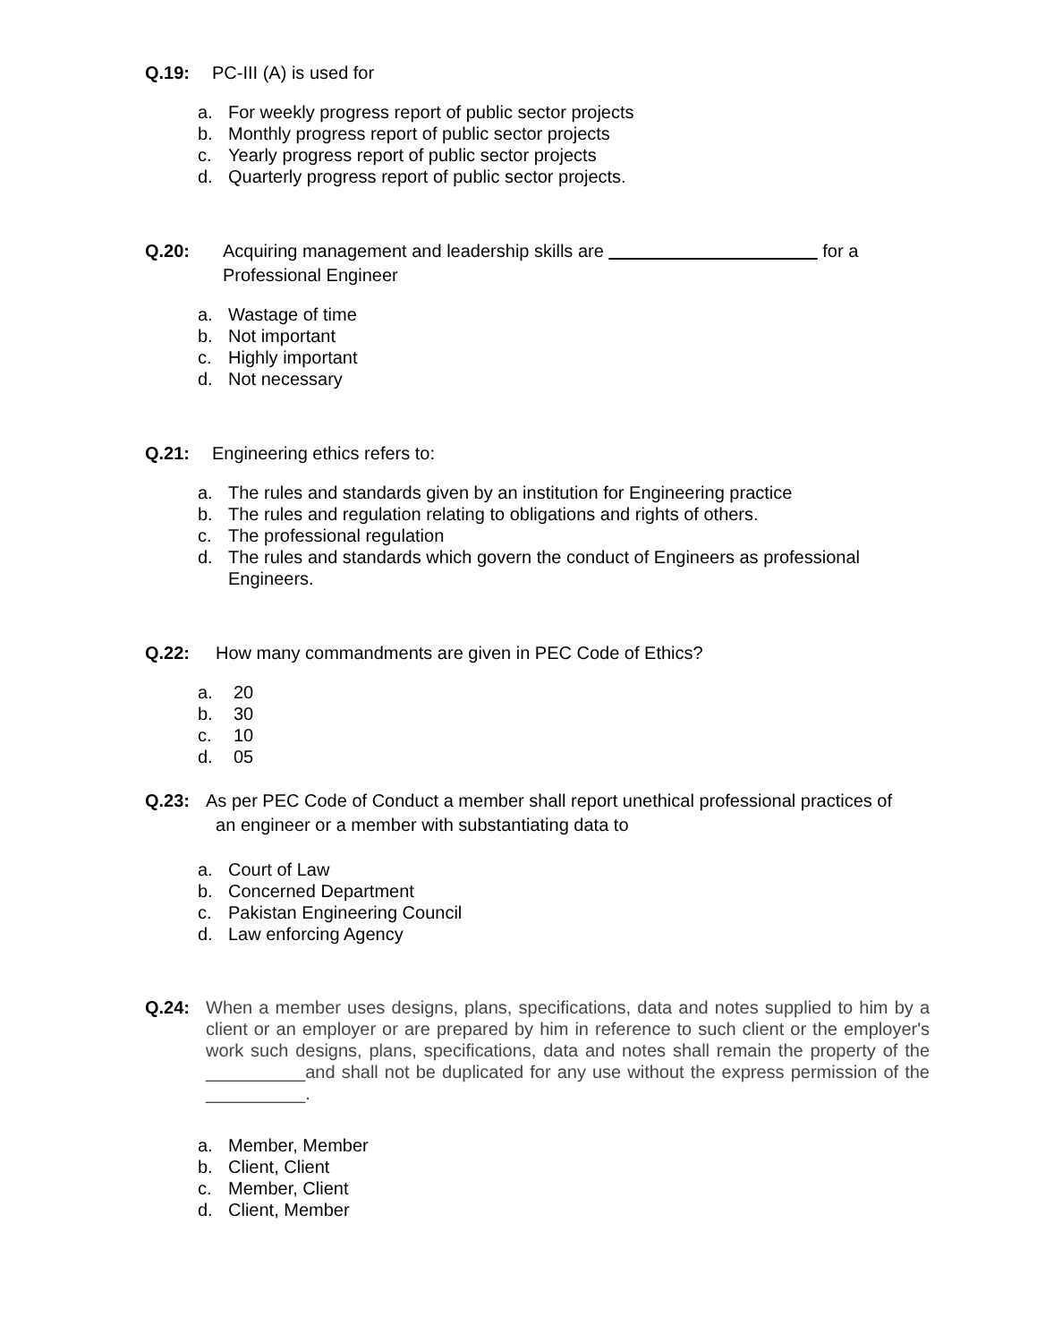Q.19: PC-III (A) is used for
a. For weekly progress report of public sector projects
b. Monthly progress report of public sector projects
c. Yearly progress report of public sector projects
d. Quarterly progress report of public sector projects.
Q.20: Acquiring management and leadership skills are for a
Professional Engineer
a. Wastage of time
b. Not important
c. Highly important
d. Not necessary
Q.21: Engineering ethics refers to:
a. The rules and standards given by an institution for Engineering practice
b. The rules and regulation relating to obligations and rights of others.
c. The professional regulation
d. The rules and standards which govern the conduct of Engineers as professional Engineers.
Q.22: How many commandments are given in PEC Code of Ethics?
a. 20
b. 30
c. 10
d. 05
Q.23: As per PEC Code of Conduct a member shall report unethical professional practices of
an engineer or a member with substantiating data to
a. Court of Law
b. Concerned Department
c. Pakistan Engineering Council
d. Law enforcing Agency
Q.24: When a member uses designs, plans, specifications, data and notes supplied to him by a client or an employer or are prepared by him in reference to such client or the employer's work such designs, plans, specifications, data and notes shall remain the property of the __________and shall not be duplicated for any use without the express permission of the __________.
a. Member, Member
b. Client, Client
c. Member, Client
d. Client, Member